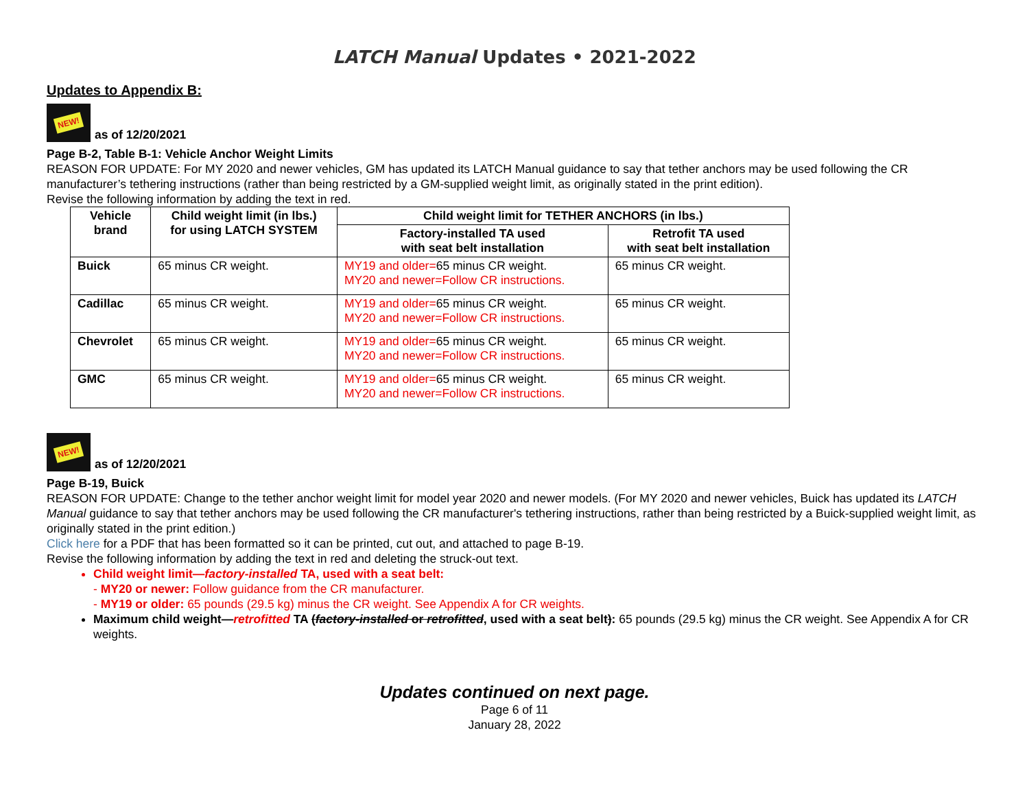LATCH Manual Updates • 2021-2022
Updates to Appendix B:
NEW!
as of 12/20/2021
Page B-2, Table B-1: Vehicle Anchor Weight Limits
REASON FOR UPDATE: For MY 2020 and newer vehicles, GM has updated its LATCH Manual guidance to say that tether anchors may be used following the CR manufacturer’s tethering instructions (rather than being restricted by a GM-supplied weight limit, as originally stated in the print edition).
Revise the following information by adding the text in red.
| Vehicle brand | Child weight limit (in lbs.) for using LATCH SYSTEM | Child weight limit for TETHER ANCHORS (in lbs.) | |
| --- | --- | --- | --- |
| | | Factory-installed TA used with seat belt installation | Retrofit TA used with seat belt installation |
| Buick | 65 minus CR weight. | MY19 and older= 65 minus CR weight. MY20 and newer=Follow CR instructions. | 65 minus CR weight. |
| Cadillac | 65 minus CR weight. | MY19 and older= 65 minus CR weight. MY20 and newer=Follow CR instructions. | 65 minus CR weight. |
| Chevrolet | 65 minus CR weight. | MY19 and older= 65 minus CR weight. MY20 and newer=Follow CR instructions. | 65 minus CR weight. |
| GMC | 65 minus CR weight. | MY19 and older= 65 minus CR weight. MY20 and newer=Follow CR instructions. | 65 minus CR weight. |
NEW!
as of 12/20/2021
Page B-19, Buick
REASON FOR UPDATE: Change to the tether anchor weight limit for model year 2020 and newer models. (For MY 2020 and newer vehicles, Buick has updated its LATCH Manual guidance to say that tether anchors may be used following the CR manufacturer's tethering instructions, rather than being restricted by a Buick-supplied weight limit, as originally stated in the print edition.)
Click here for a PDF that has been formatted so it can be printed, cut out, and attached to page B-19.
Revise the following information by adding the text in red and deleting the struck-out text.
Child weight limit—factory-installed TA, used with a seat belt:
- MY20 or newer: Follow guidance from the CR manufacturer.
- MY19 or older: 65 pounds (29.5 kg) minus the CR weight. See Appendix A for CR weights.
Maximum child weight—retrofitted TA (factory-installed or retrofitted, used with a seat belt): 65 pounds (29.5 kg) minus the CR weight. See Appendix A for CR weights.
Updates continued on next page.
Page 6 of 11
January 28, 2022